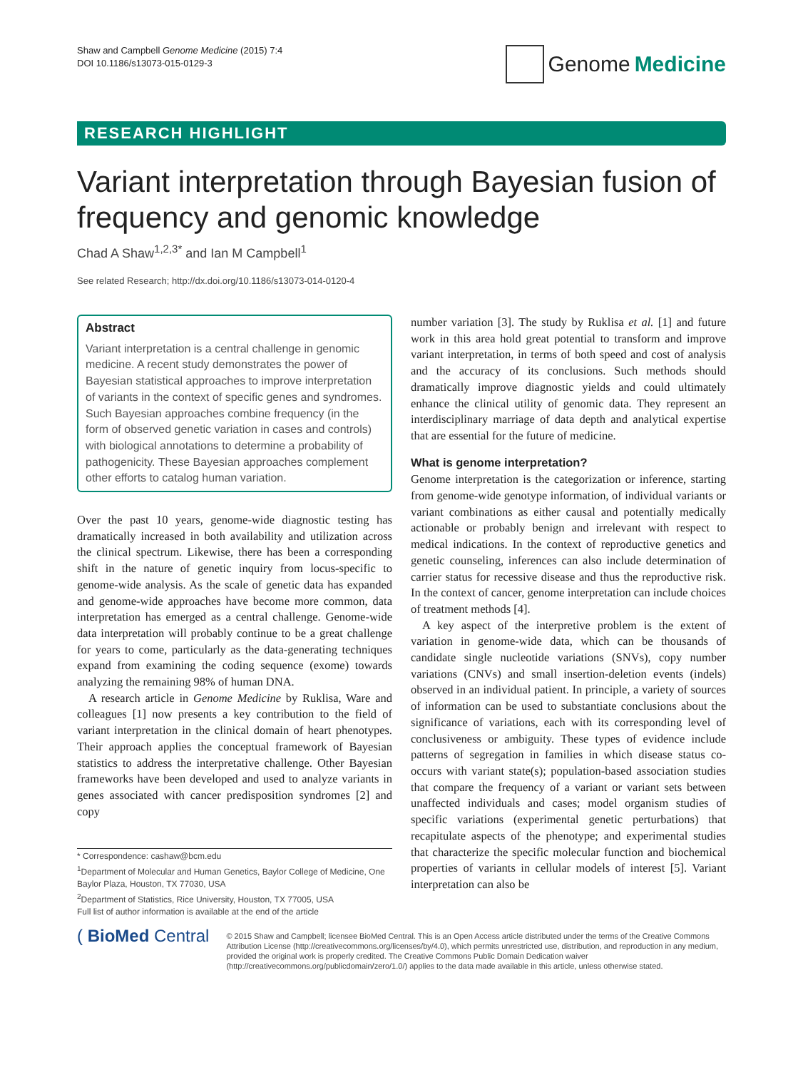Shaw and Campbell Genome Medicine (2015) 7:4
DOI 10.1186/s13073-015-0129-3
Genome Medicine
RESEARCH HIGHLIGHT
Variant interpretation through Bayesian fusion of frequency and genomic knowledge
Chad A Shaw<sup>1,2,3*</sup> and Ian M Campbell<sup>1</sup>
See related Research; http://dx.doi.org/10.1186/s13073-014-0120-4
Abstract
Variant interpretation is a central challenge in genomic medicine. A recent study demonstrates the power of Bayesian statistical approaches to improve interpretation of variants in the context of specific genes and syndromes. Such Bayesian approaches combine frequency (in the form of observed genetic variation in cases and controls) with biological annotations to determine a probability of pathogenicity. These Bayesian approaches complement other efforts to catalog human variation.
Over the past 10 years, genome-wide diagnostic testing has dramatically increased in both availability and utilization across the clinical spectrum. Likewise, there has been a corresponding shift in the nature of genetic inquiry from locus-specific to genome-wide analysis. As the scale of genetic data has expanded and genome-wide approaches have become more common, data interpretation has emerged as a central challenge. Genome-wide data interpretation will probably continue to be a great challenge for years to come, particularly as the data-generating techniques expand from examining the coding sequence (exome) towards analyzing the remaining 98% of human DNA.
A research article in Genome Medicine by Ruklisa, Ware and colleagues [1] now presents a key contribution to the field of variant interpretation in the clinical domain of heart phenotypes. Their approach applies the conceptual framework of Bayesian statistics to address the interpretative challenge. Other Bayesian frameworks have been developed and used to analyze variants in genes associated with cancer predisposition syndromes [2] and copy
* Correspondence: cashaw@bcm.edu
<sup>1</sup> Department of Molecular and Human Genetics, Baylor College of Medicine, One Baylor Plaza, Houston, TX 77030, USA
<sup>2</sup> Department of Statistics, Rice University, Houston, TX 77005, USA
Full list of author information is available at the end of the article
number variation [3]. The study by Ruklisa et al. [1] and future work in this area hold great potential to transform and improve variant interpretation, in terms of both speed and cost of analysis and the accuracy of its conclusions. Such methods should dramatically improve diagnostic yields and could ultimately enhance the clinical utility of genomic data. They represent an interdisciplinary marriage of data depth and analytical expertise that are essential for the future of medicine.
What is genome interpretation?
Genome interpretation is the categorization or inference, starting from genome-wide genotype information, of individual variants or variant combinations as either causal and potentially medically actionable or probably benign and irrelevant with respect to medical indications. In the context of reproductive genetics and genetic counseling, inferences can also include determination of carrier status for recessive disease and thus the reproductive risk. In the context of cancer, genome interpretation can include choices of treatment methods [4].
A key aspect of the interpretive problem is the extent of variation in genome-wide data, which can be thousands of candidate single nucleotide variations (SNVs), copy number variations (CNVs) and small insertion-deletion events (indels) observed in an individual patient. In principle, a variety of sources of information can be used to substantiate conclusions about the significance of variations, each with its corresponding level of conclusiveness or ambiguity. These types of evidence include patterns of segregation in families in which disease status co-occurs with variant state(s); population-based association studies that compare the frequency of a variant or variant sets between unaffected individuals and cases; model organism studies of specific variations (experimental genetic perturbations) that recapitulate aspects of the phenotype; and experimental studies that characterize the specific molecular function and biochemical properties of variants in cellular models of interest [5]. Variant interpretation can also be
( BioMed Central
© 2015 Shaw and Campbell; licensee BioMed Central. This is an Open Access article distributed under the terms of the Creative Commons Attribution License (http://creativecommons.org/licenses/by/4.0), which permits unrestricted use, distribution, and reproduction in any medium, provided the original work is properly credited. The Creative Commons Public Domain Dedication waiver (http://creativecommons.org/publicdomain/zero/1.0/) applies to the data made available in this article, unless otherwise stated.